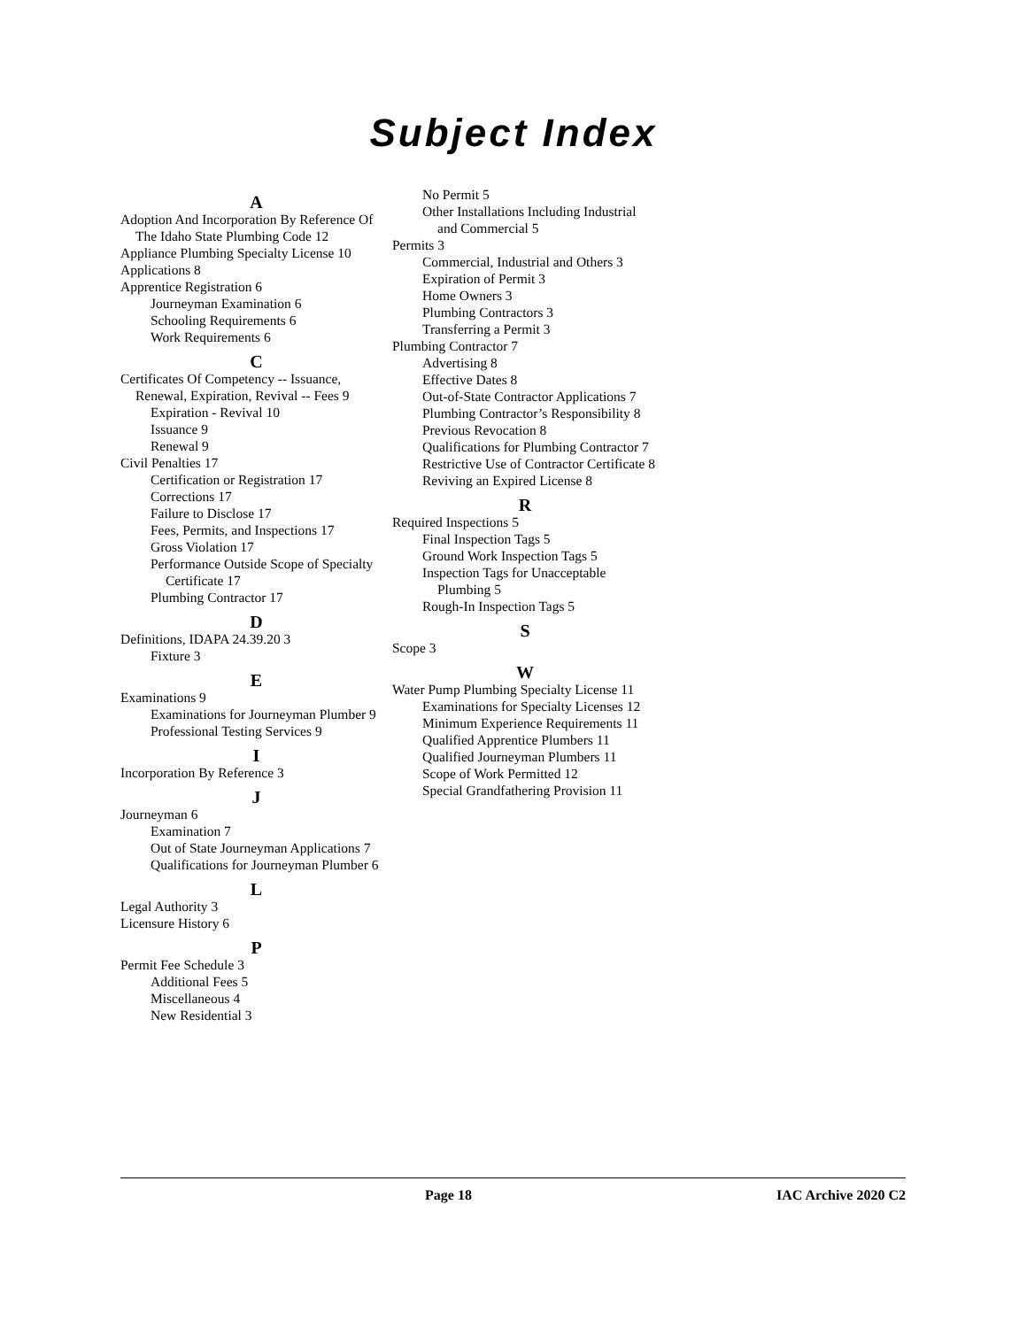Subject Index
A
Adoption And Incorporation By Reference Of The Idaho State Plumbing Code 12
Appliance Plumbing Specialty License 10
Applications 8
Apprentice Registration 6
Journeyman Examination 6
Schooling Requirements 6
Work Requirements 6
C
Certificates Of Competency -- Issuance, Renewal, Expiration, Revival -- Fees 9
Expiration - Revival 10
Issuance 9
Renewal 9
Civil Penalties 17
Certification or Registration 17
Corrections 17
Failure to Disclose 17
Fees, Permits, and Inspections 17
Gross Violation 17
Performance Outside Scope of Specialty Certificate 17
Plumbing Contractor 17
D
Definitions, IDAPA 24.39.20 3
Fixture 3
E
Examinations 9
Examinations for Journeyman Plumber 9
Professional Testing Services 9
I
Incorporation By Reference 3
J
Journeyman 6
Examination 7
Out of State Journeyman Applications 7
Qualifications for Journeyman Plumber 6
L
Legal Authority 3
Licensure History 6
P
Permit Fee Schedule 3
Additional Fees 5
Miscellaneous 4
New Residential 3
No Permit 5
Other Installations Including Industrial and Commercial 5
Permits 3
Commercial, Industrial and Others 3
Expiration of Permit 3
Home Owners 3
Plumbing Contractors 3
Transferring a Permit 3
Plumbing Contractor 7
Advertising 8
Effective Dates 8
Out-of-State Contractor Applications 7
Plumbing Contractor’s Responsibility 8
Previous Revocation 8
Qualifications for Plumbing Contractor 7
Restrictive Use of Contractor Certificate 8
Reviving an Expired License 8
R
Required Inspections 5
Final Inspection Tags 5
Ground Work Inspection Tags 5
Inspection Tags for Unacceptable Plumbing 5
Rough-In Inspection Tags 5
S
Scope 3
W
Water Pump Plumbing Specialty License 11
Examinations for Specialty Licenses 12
Minimum Experience Requirements 11
Qualified Apprentice Plumbers 11
Qualified Journeyman Plumbers 11
Scope of Work Permitted 12
Special Grandfathering Provision 11
Page 18 IAC Archive 2020 C2